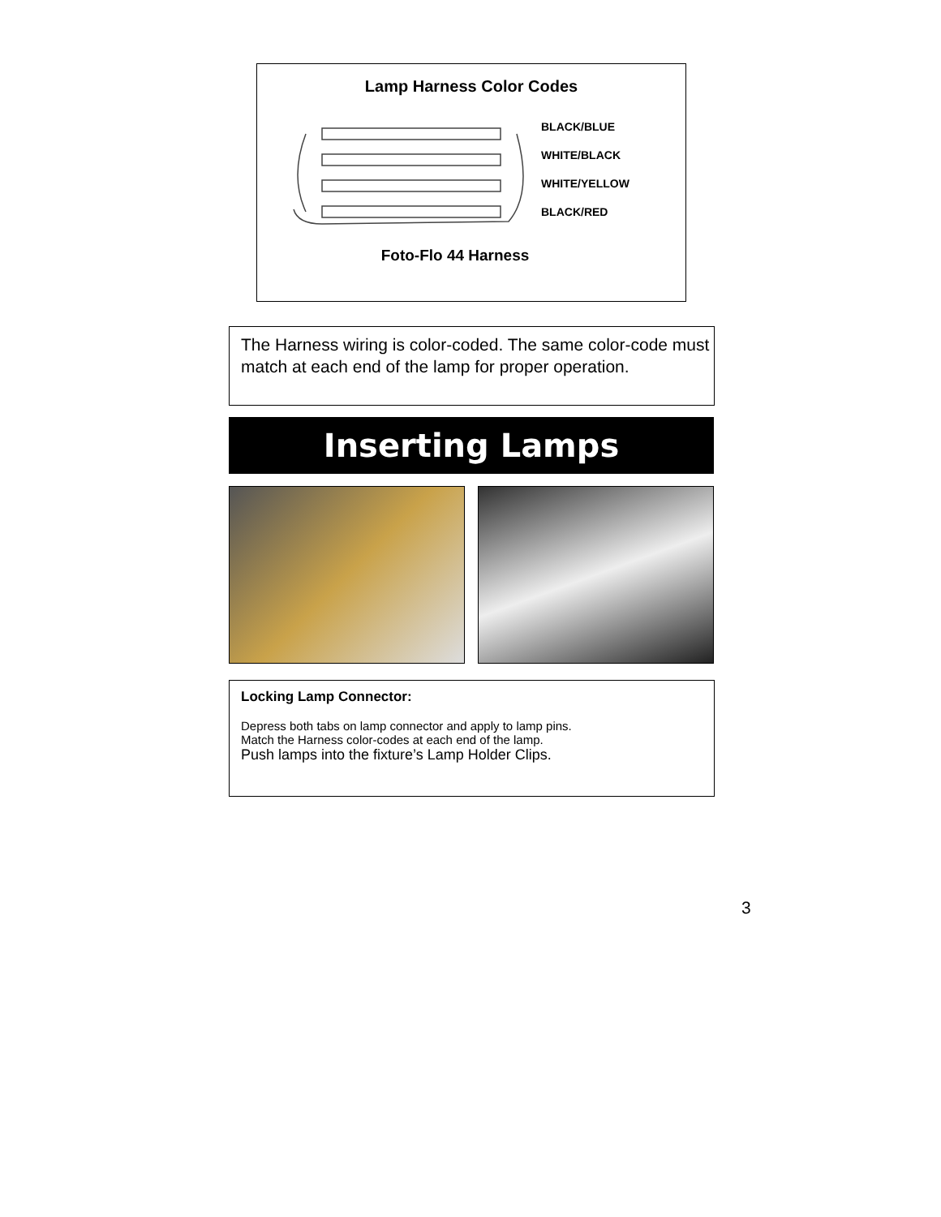Lamp Harness Color Codes
BLACK/BLUE
WHITE/BLACK
WHITE/YELLOW
BLACK/RED
Foto-Flo 44 Harness
The Harness wiring is color-coded. The same color-code must match at each end of the lamp for proper operation.
Inserting Lamps
Locking Lamp Connector:
Depress both tabs on lamp connector and apply to lamp pins.
Match the Harness color-codes at each end of the lamp.
Push lamps into the fixture’s Lamp Holder Clips.
3